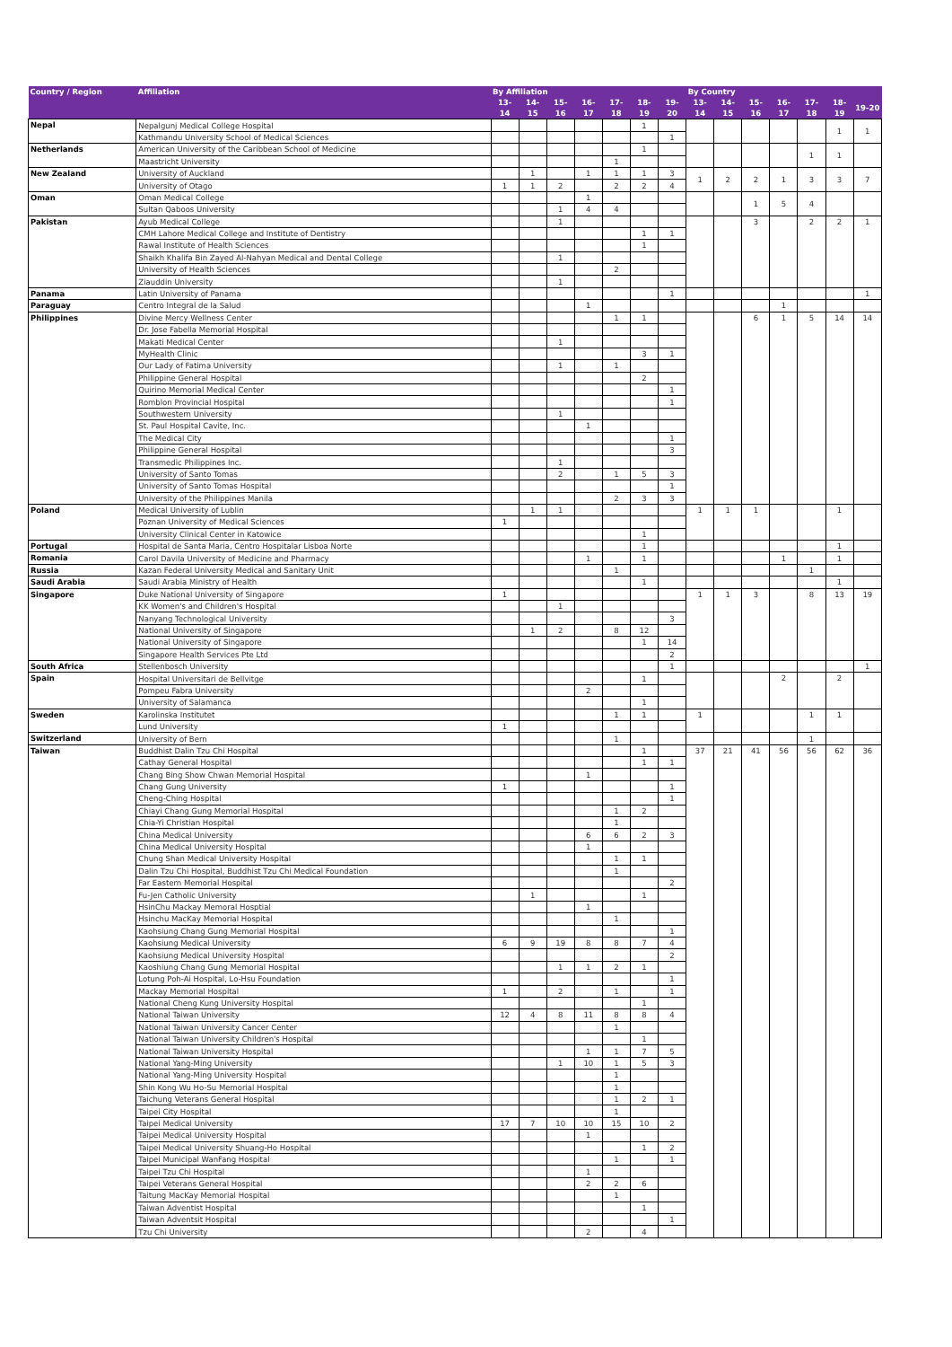| Country / Region | Affiliation | By Affiliation | | | | | | | By Country | | | | | | |
| --- | --- | --- | --- | --- | --- | --- | --- | --- | --- | --- | --- | --- | --- | --- | --- |
| | | 13-14 | 14-15 | 15-16 | 16-17 | 17-18 | 18-19 | 19-20 | 13-14 | 14-15 | 15-16 | 16-17 | 17-18 | 18-19 | 19-20 |
| Nepal | Nepalgunj Medical College Hospital | | | | | | 1 | | | | | | | 1 | 1 |
| | Kathmandu University School of Medical Sciences | | | | | | | 1 | | | | | | | |
| Netherlands | American University of the Caribbean School of Medicine | | | | | | 1 | | | | | | 1 | 1 | |
| | Maastricht University | | | | | 1 | | | | | | | | | |
| New Zealand | University of Auckland | | 1 | | 1 | 1 | 1 | 3 | 1 | 2 | 2 | 1 | 3 | 3 | 7 |
| | University of Otago | 1 | 1 | 2 | | 2 | 2 | 4 | | | | | | | |
| Oman | Oman Medical College | | | | 1 | | | | | | 1 | 5 | 4 | | |
| | Sultan Qaboos University | | | 1 | 4 | 4 | | | | | | | | | |
| Pakistan | Ayub Medical College | | | 1 | | | | | | | 3 | | 2 | 2 | 1 |
| | CMH Lahore Medical College and Institute of Dentistry | | | | | | 1 | 1 | | | | | | | |
| | Rawal Institute of Health Sciences | | | | | | 1 | | | | | | | | |
| | Shaikh Khalifa Bin Zayed Al-Nahyan Medical and Dental College | | | 1 | | | | | | | | | | | |
| | University of Health Sciences | | | | | 2 | | | | | | | | | |
| | Ziauddin University | | | 1 | | | | | | | | | | | |
| Panama | Latin University of Panama | | | | | | | 1 | | | | | | | 1 |
| Paraguay | Centro Integral de la Salud | | | | 1 | | | | | | | 1 | | | |
| Philippines | Divine Mercy Wellness Center | | | | | 1 | 1 | | | | 6 | 1 | 5 | 14 | 14 |
| | Dr. Jose Fabella Memorial Hospital | | | | | | | | | | | | | | |
| | Makati Medical Center | | | 1 | | | | | | | | | | | |
| | MyHealth Clinic | | | | | | 3 | 1 | | | | | | | |
| | Our Lady of Fatima University | | | 1 | | 1 | | | | | | | | | |
| | Philippine General Hospital | | | | | | 2 | | | | | | | | |
| | Quirino Memorial Medical Center | | | | | | | 1 | | | | | | | |
| | Romblon Provincial Hospital | | | | | | | 1 | | | | | | | |
| | Southwestern University | | | 1 | | | | | | | | | | | |
| | St. Paul Hospital Cavite, Inc. | | | | 1 | | | | | | | | | | |
| | The Medical City | | | | | | | 1 | | | | | | | |
| | Philippine General Hospital | | | | | | | 3 | | | | | | | |
| | Transmedic Philippines Inc. | | | 1 | | | | | | | | | | | |
| | University of Santo Tomas | | | 2 | | 1 | 5 | 3 | | | | | | | |
| | University of Santo Tomas Hospital | | | | | | | 1 | | | | | | | |
| | University of the Philippines Manila | | | | | 2 | 3 | 3 | | | | | | | |
| Poland | Medical University of Lublin | | 1 | 1 | | | | | 1 | 1 | 1 | | | 1 | |
| | Poznan University of Medical Sciences | 1 | | | | | | | | | | | | | |
| | University Clinical Center in Katowice | | | | | | 1 | | | | | | | | |
| Portugal | Hospital de Santa Maria, Centro Hospitalar Lisboa Norte | | | | | | 1 | | | | | | | 1 | |
| Romania | Carol Davila University of Medicine and Pharmacy | | | | 1 | | 1 | | | | | 1 | | 1 | |
| Russia | Kazan Federal University Medical and Sanitary Unit | | | | | 1 | | | | | | | 1 | | |
| Saudi Arabia | Saudi Arabia Ministry of Health | | | | | | 1 | | | | | | | 1 | |
| Singapore | Duke National University of Singapore | 1 | | | | | | | 1 | 1 | 3 | | 8 | 13 | 19 |
| | KK Women's and Children's Hospital | | | 1 | | | | | | | | | | | |
| | Nanyang Technological University | | | | | | | 3 | | | | | | | |
| | National University of Singapore | | 1 | 2 | | 8 | 12 | | | | | | | | |
| | National University of Singapore | | | | | | 1 | 14 | | | | | | | |
| | Singapore Health Services Pte Ltd | | | | | | | 2 | | | | | | | |
| South Africa | Stellenbosch University | | | | | | | 1 | | | | | | | 1 |
| Spain | Hospital Universitari de Bellvitge | | | | | | 1 | | | | | 2 | | 2 | |
| | Pompeu Fabra University | | | | 2 | | | | | | | | | | |
| | University of Salamanca | | | | | | 1 | | | | | | | | |
| Sweden | Karolinska Institutet | | | | | 1 | 1 | | 1 | | | | 1 | 1 | |
| | Lund University | 1 | | | | | | | | | | | | | |
| Switzerland | University of Bern | | | | | 1 | | | | | | | 1 | | |
| Taiwan | Buddhist Dalin Tzu Chi Hospital | | | | | | 1 | | 37 | 21 | 41 | 56 | 56 | 62 | 36 |
| | Cathay General Hospital | | | | | | 1 | 1 | | | | | | | |
| | Chang Bing Show Chwan Memorial Hospital | | | | 1 | | | | | | | | | | |
| | Chang Gung University | 1 | | | | | | 1 | | | | | | | |
| | Cheng-Ching Hospital | | | | | | | 1 | | | | | | | |
| | Chiayi Chang Gung Memorial Hospital | | | | | 1 | 2 | | | | | | | | |
| | Chia-Yi Christian Hospital | | | | | 1 | | | | | | | | | |
| | China Medical University | | | | 6 | 6 | 2 | 3 | | | | | | | |
| | China Medical University Hospital | | | | 1 | | | | | | | | | | |
| | Chung Shan Medical University Hospital | | | | | 1 | 1 | | | | | | | | |
| | Dalin Tzu Chi Hospital, Buddhist Tzu Chi Medical Foundation | | | | | 1 | | | | | | | | | |
| | Far Eastern Memorial Hospital | | | | | | | 2 | | | | | | | |
| | Fu-Jen Catholic University | | 1 | | | | 1 | | | | | | | | |
| | HsinChu Mackay Memoral Hosptial | | | | 1 | | | | | | | | | | |
| | Hsinchu MacKay Memorial Hospital | | | | | 1 | | | | | | | | | |
| | Kaohsiung Chang Gung Memorial Hospital | | | | | | | 1 | | | | | | | |
| | Kaohsiung Medical University | 6 | 9 | 19 | 8 | 8 | 7 | 4 | | | | | | | |
| | Kaohsiung Medical University Hospital | | | | | | | 2 | | | | | | | |
| | Kaoshiung Chang Gung Memorial Hospital | | | 1 | 1 | 2 | 1 | | | | | | | | |
| | Lotung Poh-Ai Hospital, Lo-Hsu Foundation | | | | | | | 1 | | | | | | | |
| | Mackay Memorial Hospital | 1 | | 2 | | 1 | | 1 | | | | | | | |
| | National Cheng Kung University Hospital | | | | | | 1 | | | | | | | | |
| | National Taiwan University | 12 | 4 | 8 | 11 | 8 | 8 | 4 | | | | | | | |
| | National Taiwan University Cancer Center | | | | | 1 | | | | | | | | | |
| | National Taiwan University Children's Hospital | | | | | | 1 | | | | | | | | |
| | National Taiwan University Hospital | | | | 1 | 1 | 7 | 5 | | | | | | | |
| | National Yang-Ming University | | | 1 | 10 | 1 | 5 | 3 | | | | | | | |
| | National Yang-Ming University Hospital | | | | | 1 | | | | | | | | | |
| | Shin Kong Wu Ho-Su Memorial Hospital | | | | | 1 | | | | | | | | | |
| | Taichung Veterans General Hospital | | | | | 1 | 2 | 1 | | | | | | | |
| | Taipei City Hospital | | | | | 1 | | | | | | | | | |
| | Taipei Medical University | 17 | 7 | 10 | 10 | 15 | 10 | 2 | | | | | | | |
| | Taipei Medical University Hospital | | | | 1 | | | | | | | | | | |
| | Taipei Medical University Shuang-Ho Hospital | | | | | | 1 | 2 | | | | | | | |
| | Taipei Municipal WanFang Hospital | | | | | 1 | | 1 | | | | | | | |
| | Taipei Tzu Chi Hospital | | | | 1 | | | | | | | | | | |
| | Taipei Veterans General Hospital | | | | 2 | 2 | 6 | | | | | | | | |
| | Taitung MacKay Memorial Hospital | | | | | 1 | | | | | | | | | |
| | Taiwan Adventist Hospital | | | | | | 1 | | | | | | | | |
| | Taiwan Adventsit Hospital | | | | | | | 1 | | | | | | | |
| | Tzu Chi University | | | | 2 | | 4 | | | | | | | | |